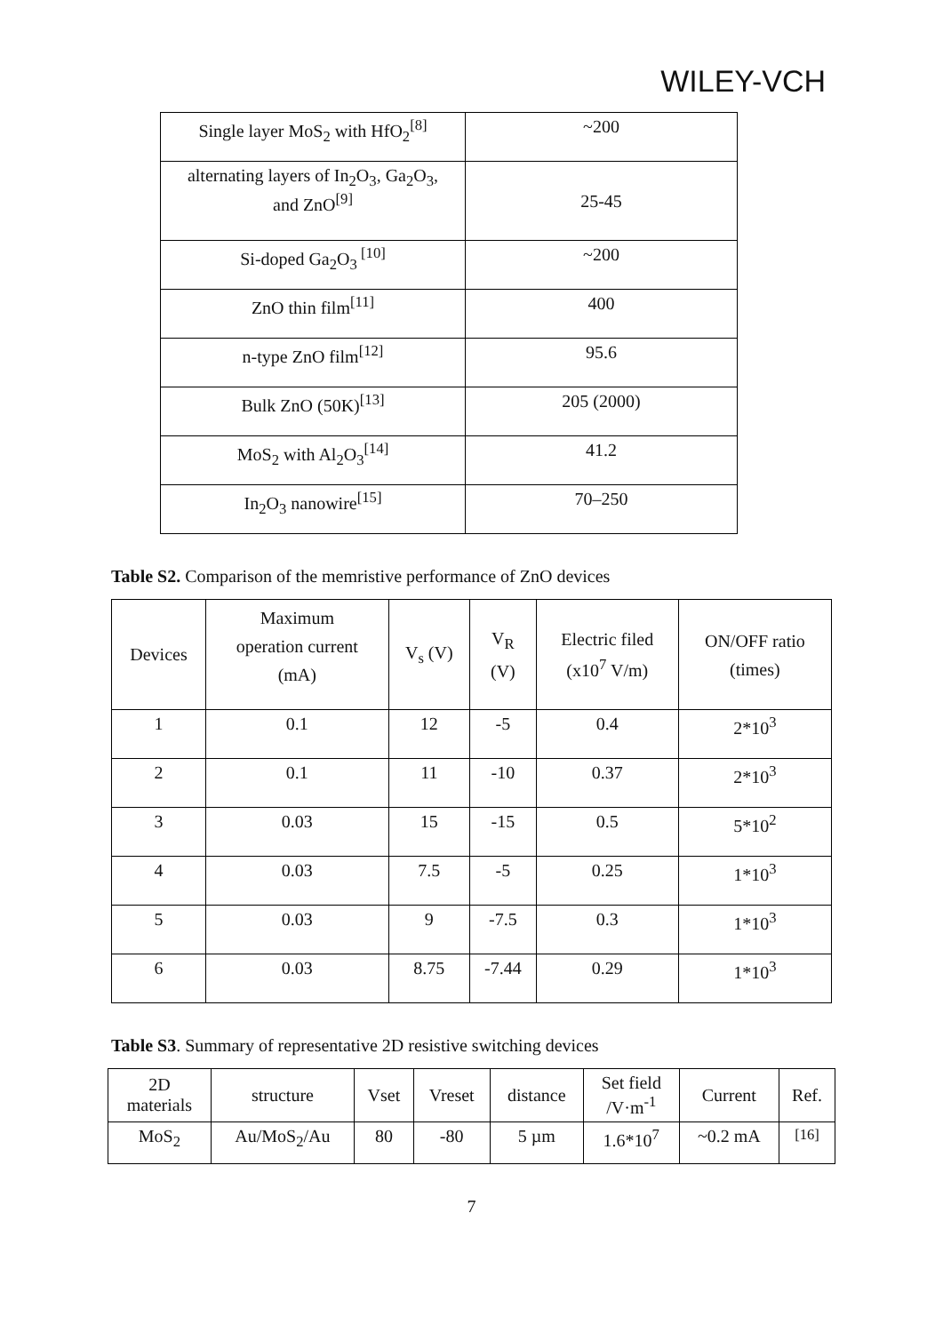WILEY-VCH
| Single layer MoS<sub>2</sub> with HfO<sub>2</sub><sup>[8]</sup> | ~200 |
| alternating layers of In<sub>2</sub>O<sub>3</sub>, Ga<sub>2</sub>O<sub>3</sub>, and ZnO<sup>[9]</sup> | 25-45 |
| Si-doped Ga<sub>2</sub>O<sub>3</sub><sup>[10]</sup> | ~200 |
| ZnO thin film<sup>[11]</sup> | 400 |
| n-type ZnO film<sup>[12]</sup> | 95.6 |
| Bulk ZnO (50K)<sup>[13]</sup> | 205 (2000) |
| MoS<sub>2</sub> with Al<sub>2</sub>O<sub>3</sub><sup>[14]</sup> | 41.2 |
| In<sub>2</sub>O<sub>3</sub> nanowire<sup>[15]</sup> | 70–250 |
Table S2. Comparison of the memristive performance of ZnO devices
| Devices | Maximum operation current (mA) | V<sub>s</sub> (V) | V<sub>R</sub> (V) | Electric filed (x10<sup>7</sup> V/m) | ON/OFF ratio (times) |
| --- | --- | --- | --- | --- | --- |
| 1 | 0.1 | 12 | -5 | 0.4 | 2*10<sup>3</sup> |
| 2 | 0.1 | 11 | -10 | 0.37 | 2*10<sup>3</sup> |
| 3 | 0.03 | 15 | -15 | 0.5 | 5*10<sup>2</sup> |
| 4 | 0.03 | 7.5 | -5 | 0.25 | 1*10<sup>3</sup> |
| 5 | 0.03 | 9 | -7.5 | 0.3 | 1*10<sup>3</sup> |
| 6 | 0.03 | 8.75 | -7.44 | 0.29 | 1*10<sup>3</sup> |
Table S3. Summary of representative 2D resistive switching devices
| 2D materials | structure | Vset | Vreset | distance | Set field /V·m<sup>-1</sup> | Current | Ref. |
| --- | --- | --- | --- | --- | --- | --- | --- |
| MoS<sub>2</sub> | Au/MoS<sub>2</sub>/Au | 80 | -80 | 5 µm | 1.6*10<sup>7</sup> | ~0.2 mA | <sup>[16]</sup> |
7